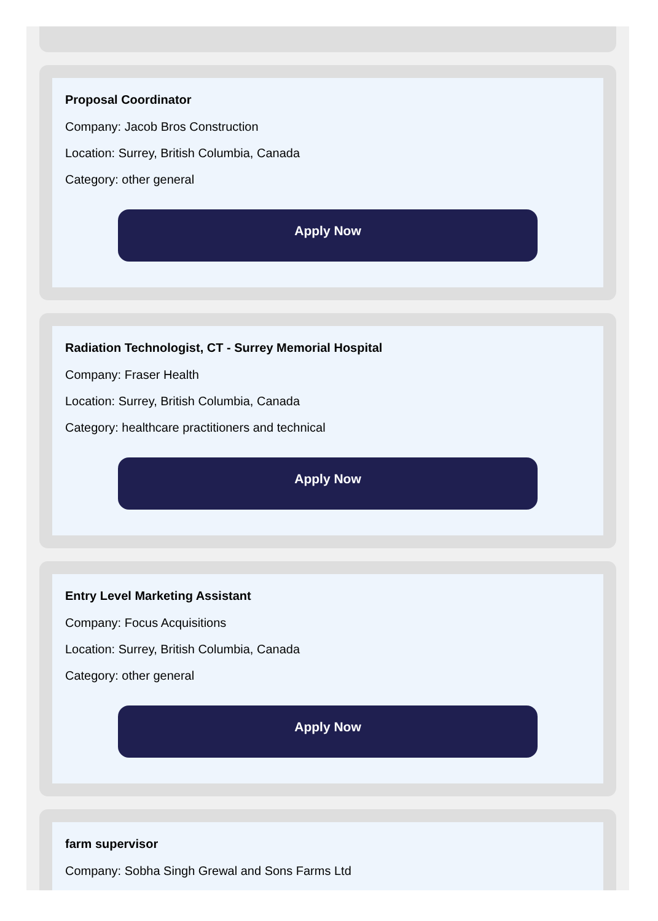Proposal Coordinator
Company: Jacob Bros Construction
Location: Surrey, British Columbia, Canada
Category: other general
Apply Now
Radiation Technologist, CT - Surrey Memorial Hospital
Company: Fraser Health
Location: Surrey, British Columbia, Canada
Category: healthcare practitioners and technical
Apply Now
Entry Level Marketing Assistant
Company: Focus Acquisitions
Location: Surrey, British Columbia, Canada
Category: other general
Apply Now
farm supervisor
Company: Sobha Singh Grewal and Sons Farms Ltd